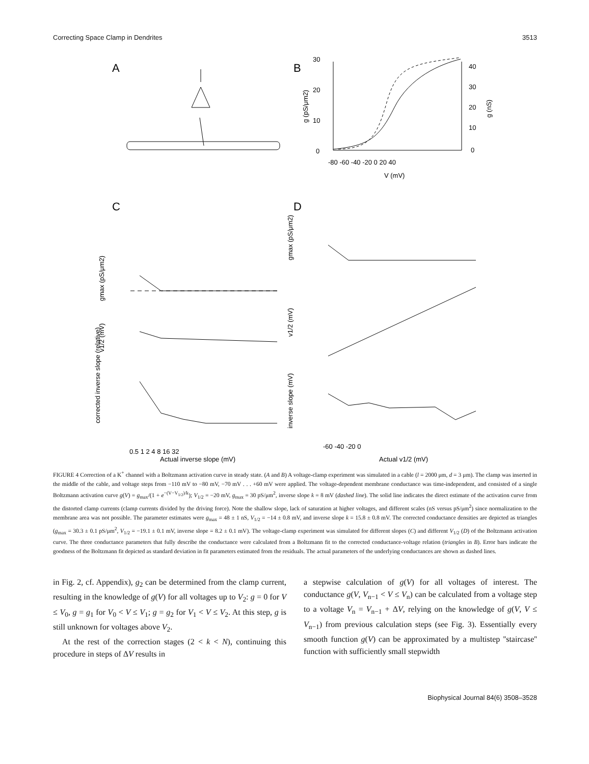Correcting Space Clamp in Dendrites 3513
A
B
C
D
30
20
10
0
40
30
20
10
0
-80 -60 -40 -20 0 20 40
V (mV)
g (pS/μm2)
g (nS)
0.5 1 2 4 8 16 32
Actual inverse slope (mV)
-60 -40 -20 0
Actual v1/2 (mV)
gmax (pS/μm2)
v1/2 (mV)
corrected inverse slope (relative)
gmax (pS/μm2)
v1/2 (mV)
inverse slope (mV)
FIGURE 4 Correction of a K<sup>+</sup> channel with a Boltzmann activation curve in steady state. (A and B) A voltage-clamp experiment was simulated in a cable (l = 2000 μm, d = 3 μm). The clamp was inserted in the middle of the cable, and voltage steps from −110 mV to −80 mV, −70 mV . . . +60 mV were applied. The voltage-dependent membrane conductance was time-independent, and consisted of a single Boltzmann activation curve g(V) = g<sub>max</sub>/(1 + e<sup>−(V−V<sub>1/2</sub>)/k</sup>); V<sub>1/2</sub> = −20 mV, g<sub>max</sub> = 30 pS/μm<sup>2</sup>, inverse slope k = 8 mV (dashed line). The solid line indicates the direct estimate of the activation curve from the distorted clamp currents (clamp currents divided by the driving force). Note the shallow slope, lack of saturation at higher voltages, and different scales (nS versus pS/μm<sup>2</sup>) since normalization to the membrane area was not possible. The parameter estimates were g<sub>max</sub> = 48 ± 1 nS, V<sub>1/2</sub> = −14 ± 0.8 mV, and inverse slope k = 15.8 ± 0.8 mV. The corrected conductance densities are depicted as triangles (g<sub>max</sub> = 30.3 ± 0.1 pS/μm<sup>2</sup>, V<sub>1/2</sub> = −19.1 ± 0.1 mV, inverse slope = 8.2 ± 0.1 mV). The voltage-clamp experiment was simulated for different slopes (C) and different V<sub>1/2</sub> (D) of the Boltzmann activation curve. The three conductance parameters that fully describe the conductance were calculated from a Boltzmann fit to the corrected conductance-voltage relation (triangles in B). Error bars indicate the goodness of the Boltzmann fit depicted as standard deviation in fit parameters estimated from the residuals. The actual parameters of the underlying conductances are shown as dashed lines.
in Fig. 2, cf. Appendix), g<sub>2</sub> can be determined from the clamp current, resulting in the knowledge of g(V) for all voltages up to V<sub>2</sub>: g = 0 for V ≤ V<sub>0</sub>, g = g<sub>1</sub> for V<sub>0</sub> < V ≤ V<sub>1</sub>; g = g<sub>2</sub> for V<sub>1</sub> < V ≤ V<sub>2</sub>. At this step, g is still unknown for voltages above V<sub>2</sub>.
At the rest of the correction stages (2 < k < N), continuing this procedure in steps of ΔV results in
a stepwise calculation of g(V) for all voltages of interest. The conductance g(V, V<sub>n−1</sub> < V ≤ V<sub>n</sub>) can be calculated from a voltage step to a voltage V<sub>n</sub> = V<sub>n−1</sub> + ΔV, relying on the knowledge of g(V, V ≤ V<sub>n−1</sub>) from previous calculation steps (see Fig. 3). Essentially every smooth function g(V) can be approximated by a multistep ''staircase'' function with sufficiently small stepwidth
Biophysical Journal 84(6) 3508–3528